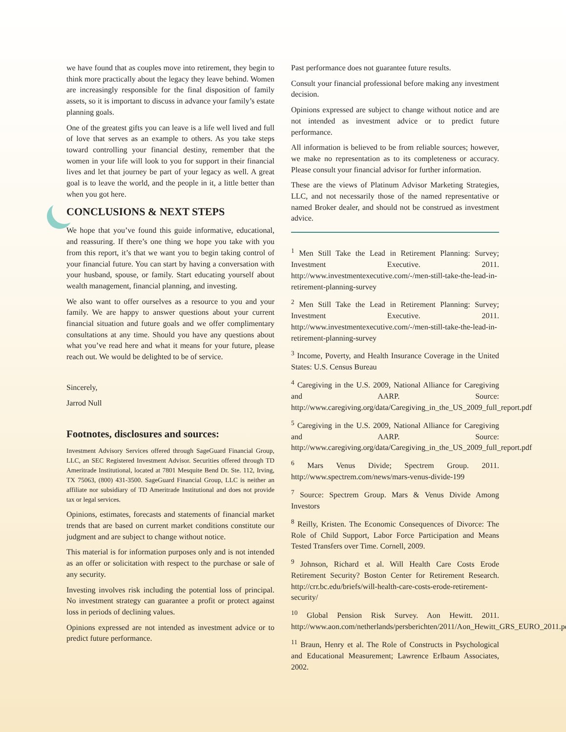we have found that as couples move into retirement, they begin to think more practically about the legacy they leave behind. Women are increasingly responsible for the final disposition of family assets, so it is important to discuss in advance your family’s estate planning goals.
One of the greatest gifts you can leave is a life well lived and full of love that serves as an example to others. As you take steps toward controlling your financial destiny, remember that the women in your life will look to you for support in their financial lives and let that journey be part of your legacy as well. A great goal is to leave the world, and the people in it, a little better than when you got here.
CONCLUSIONS & NEXT STEPS
We hope that you’ve found this guide informative, educational, and reassuring. If there’s one thing we hope you take with you from this report, it’s that we want you to begin taking control of your financial future. You can start by having a conversation with your husband, spouse, or family. Start educating yourself about wealth management, financial planning, and investing.
We also want to offer ourselves as a resource to you and your family. We are happy to answer questions about your current financial situation and future goals and we offer complimentary consultations at any time. Should you have any questions about what you’ve read here and what it means for your future, please reach out. We would be delighted to be of service.
Sincerely,
Jarrod Null
Footnotes, disclosures and sources:
Investment Advisory Services offered through SageGuard Financial Group, LLC, an SEC Registered Investment Advisor. Securities offered through TD Ameritrade Institutional, located at 7801 Mesquite Bend Dr. Ste. 112, Irving, TX 75063, (800) 431-3500. SageGuard Financial Group, LLC is neither an affiliate nor subsidiary of TD Ameritrade Institutional and does not provide tax or legal services.
Opinions, estimates, forecasts and statements of financial market trends that are based on current market conditions constitute our judgment and are subject to change without notice.
This material is for information purposes only and is not intended as an offer or solicitation with respect to the purchase or sale of any security.
Investing involves risk including the potential loss of principal. No investment strategy can guarantee a profit or protect against loss in periods of declining values.
Opinions expressed are not intended as investment advice or to predict future performance.
Past performance does not guarantee future results.
Consult your financial professional before making any investment decision.
Opinions expressed are subject to change without notice and are not intended as investment advice or to predict future performance.
All information is believed to be from reliable sources; however, we make no representation as to its completeness or accuracy. Please consult your financial advisor for further information.
These are the views of Platinum Advisor Marketing Strategies, LLC, and not necessarily those of the named representative or named Broker dealer, and should not be construed as investment advice.
<sup>1</sup> Men Still Take the Lead in Retirement Planning: Survey; Investment Executive. 2011. http://www.investmentexecutive.com/-/men-still-take-the-lead-in-retirement-planning-survey
<sup>2</sup> Men Still Take the Lead in Retirement Planning: Survey; Investment Executive. 2011. http://www.investmentexecutive.com/-/men-still-take-the-lead-in-retirement-planning-survey
<sup>3</sup> Income, Poverty, and Health Insurance Coverage in the United States: U.S. Census Bureau
<sup>4</sup> Caregiving in the U.S. 2009, National Alliance for Caregiving and AARP. Source: http://www.caregiving.org/data/Caregiving_in_the_US_2009_full_report.pdf
<sup>5</sup> Caregiving in the U.S. 2009, National Alliance for Caregiving and AARP. Source: http://www.caregiving.org/data/Caregiving_in_the_US_2009_full_report.pdf
<sup>6</sup> Mars Venus Divide; Spectrem Group. 2011. http://www.spectrem.com/news/mars-venus-divide-199
<sup>7</sup> Source: Spectrem Group. Mars & Venus Divide Among Investors
<sup>8</sup> Reilly, Kristen. The Economic Consequences of Divorce: The Role of Child Support, Labor Force Participation and Means Tested Transfers over Time. Cornell, 2009.
<sup>9</sup> Johnson, Richard et al. Will Health Care Costs Erode Retirement Security? Boston Center for Retirement Research. http://crr.bc.edu/briefs/will-health-care-costs-erode-retirement-security/
<sup>10</sup> Global Pension Risk Survey. Aon Hewitt. 2011. http://www.aon.com/netherlands/persberichten/2011/Aon_Hewitt_GRS_EURO_2011.pdf
<sup>11</sup> Braun, Henry et al. The Role of Constructs in Psychological and Educational Measurement; Lawrence Erlbaum Associates, 2002.